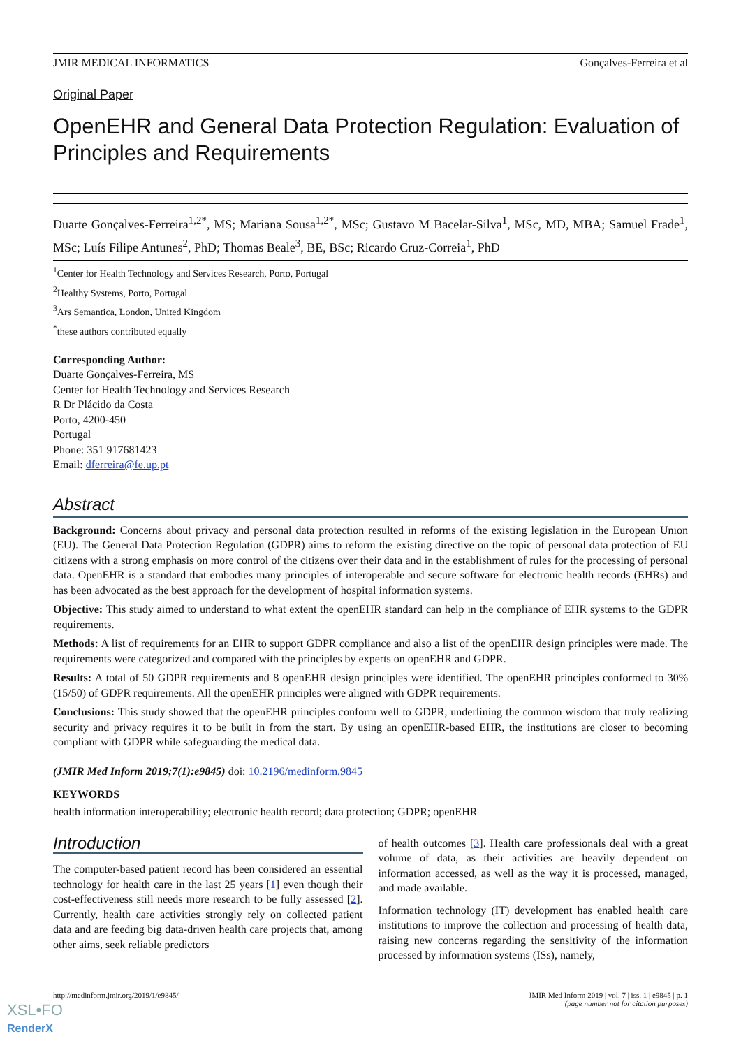JMIR MEDICAL INFORMATICS Gonçalves-Ferreira et al
Original Paper
OpenEHR and General Data Protection Regulation: Evaluation of Principles and Requirements
Duarte Gonçalves-Ferreira<sup>1,2*</sup>, MS; Mariana Sousa<sup>1,2*</sup>, MSc; Gustavo M Bacelar-Silva<sup>1</sup>, MSc, MD, MBA; Samuel Frade<sup>1</sup>, MSc; Luís Filipe Antunes<sup>2</sup>, PhD; Thomas Beale<sup>3</sup>, BE, BSc; Ricardo Cruz-Correia<sup>1</sup>, PhD
<sup>1</sup> Center for Health Technology and Services Research, Porto, Portugal
<sup>2</sup> Healthy Systems, Porto, Portugal
<sup>3</sup> Ars Semantica, London, United Kingdom
<sup>*</sup> these authors contributed equally
Corresponding Author:
Duarte Gonçalves-Ferreira, MS
Center for Health Technology and Services Research
R Dr Plácido da Costa
Porto, 4200-450
Portugal
Phone: 351 917681423
Email: dferreira@fe.up.pt
Abstract
Background: Concerns about privacy and personal data protection resulted in reforms of the existing legislation in the European Union (EU). The General Data Protection Regulation (GDPR) aims to reform the existing directive on the topic of personal data protection of EU citizens with a strong emphasis on more control of the citizens over their data and in the establishment of rules for the processing of personal data. OpenEHR is a standard that embodies many principles of interoperable and secure software for electronic health records (EHRs) and has been advocated as the best approach for the development of hospital information systems.
Objective: This study aimed to understand to what extent the openEHR standard can help in the compliance of EHR systems to the GDPR requirements.
Methods: A list of requirements for an EHR to support GDPR compliance and also a list of the openEHR design principles were made. The requirements were categorized and compared with the principles by experts on openEHR and GDPR.
Results: A total of 50 GDPR requirements and 8 openEHR design principles were identified. The openEHR principles conformed to 30% (15/50) of GDPR requirements. All the openEHR principles were aligned with GDPR requirements.
Conclusions: This study showed that the openEHR principles conform well to GDPR, underlining the common wisdom that truly realizing security and privacy requires it to be built in from the start. By using an openEHR-based EHR, the institutions are closer to becoming compliant with GDPR while safeguarding the medical data.
(JMIR Med Inform 2019;7(1):e9845) doi: 10.2196/medinform.9845
KEYWORDS
health information interoperability; electronic health record; data protection; GDPR; openEHR
Introduction
The computer-based patient record has been considered an essential technology for health care in the last 25 years [1] even though their cost-effectiveness still needs more research to be fully assessed [2]. Currently, health care activities strongly rely on collected patient data and are feeding big data-driven health care projects that, among other aims, seek reliable predictors
of health outcomes [3]. Health care professionals deal with a great volume of data, as their activities are heavily dependent on information accessed, as well as the way it is processed, managed, and made available.
Information technology (IT) development has enabled health care institutions to improve the collection and processing of health data, raising new concerns regarding the sensitivity of the information processed by information systems (ISs), namely,
http://medinform.jmir.org/2019/1/e9845/ JMIR Med Inform 2019 | vol. 7 | iss. 1 | e9845 | p. 1
(page number not for citation purposes)
XSL•FO
RenderX